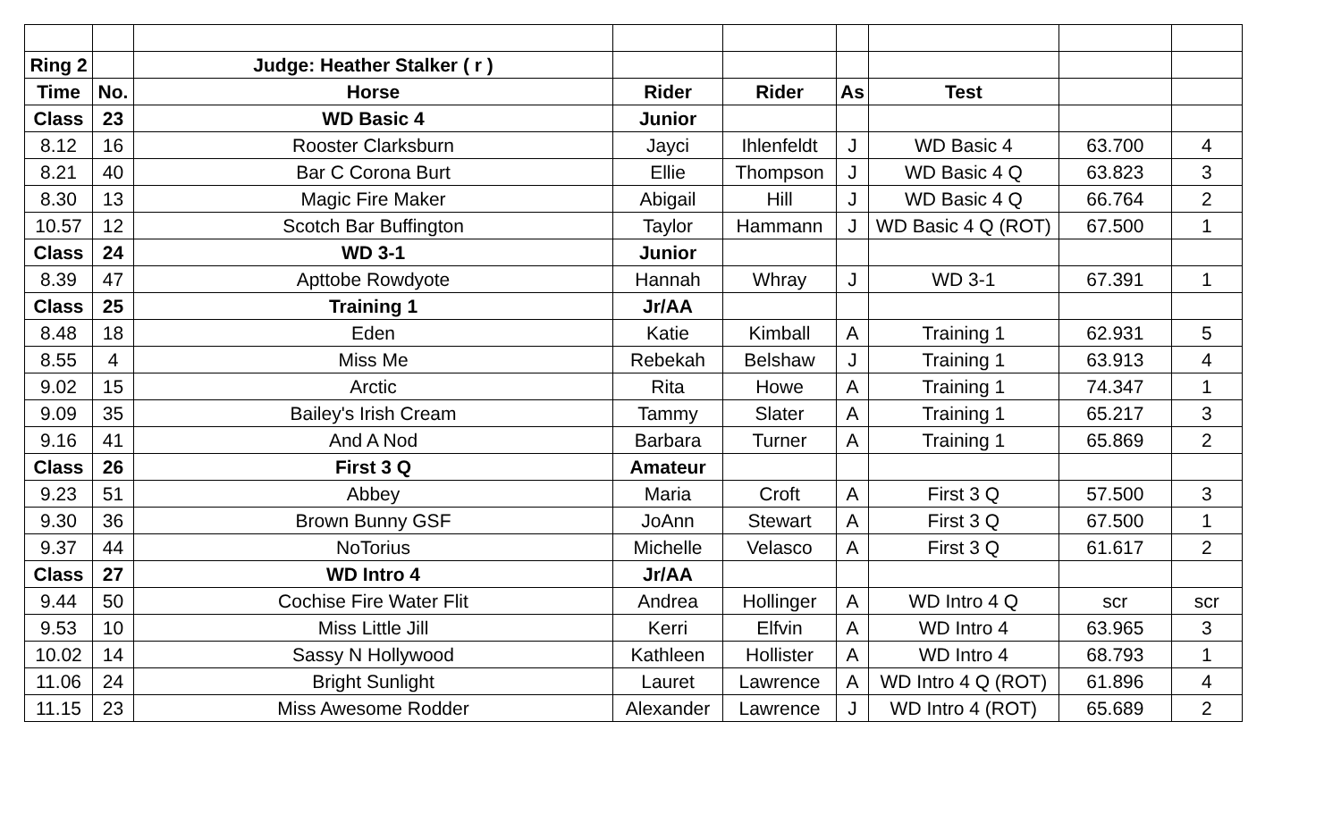| Ring 2 | | Judge: Heather Stalker ( r ) | | | | | | |
| Time | No. | Horse | Rider | Rider | As | Test | | |
| Class | 23 | WD Basic 4 | Junior | | | | | |
| 8.12 | 16 | Rooster Clarksburn | Jayci | Ihlenfeldt | J | WD Basic 4 | 63.700 | 4 |
| 8.21 | 40 | Bar C Corona Burt | Ellie | Thompson | J | WD Basic 4 Q | 63.823 | 3 |
| 8.30 | 13 | Magic Fire Maker | Abigail | Hill | J | WD Basic 4 Q | 66.764 | 2 |
| 10.57 | 12 | Scotch Bar Buffington | Taylor | Hammann | J | WD Basic 4 Q (ROT) | 67.500 | 1 |
| Class | 24 | WD 3-1 | Junior | | | | | |
| 8.39 | 47 | Apttobe Rowdyote | Hannah | Whray | J | WD 3-1 | 67.391 | 1 |
| Class | 25 | Training 1 | Jr/AA | | | | | |
| 8.48 | 18 | Eden | Katie | Kimball | A | Training 1 | 62.931 | 5 |
| 8.55 | 4 | Miss Me | Rebekah | Belshaw | J | Training 1 | 63.913 | 4 |
| 9.02 | 15 | Arctic | Rita | Howe | A | Training 1 | 74.347 | 1 |
| 9.09 | 35 | Bailey's Irish Cream | Tammy | Slater | A | Training 1 | 65.217 | 3 |
| 9.16 | 41 | And A Nod | Barbara | Turner | A | Training 1 | 65.869 | 2 |
| Class | 26 | First 3 Q | Amateur | | | | | |
| 9.23 | 51 | Abbey | Maria | Croft | A | First 3 Q | 57.500 | 3 |
| 9.30 | 36 | Brown Bunny GSF | JoAnn | Stewart | A | First 3 Q | 67.500 | 1 |
| 9.37 | 44 | NoTorius | Michelle | Velasco | A | First 3 Q | 61.617 | 2 |
| Class | 27 | WD Intro 4 | Jr/AA | | | | | |
| 9.44 | 50 | Cochise Fire Water Flit | Andrea | Hollinger | A | WD Intro 4 Q | scr | scr |
| 9.53 | 10 | Miss Little Jill | Kerri | Elfvin | A | WD Intro 4 | 63.965 | 3 |
| 10.02 | 14 | Sassy N Hollywood | Kathleen | Hollister | A | WD Intro 4 | 68.793 | 1 |
| 11.06 | 24 | Bright Sunlight | Lauret | Lawrence | A | WD Intro 4 Q (ROT) | 61.896 | 4 |
| 11.15 | 23 | Miss Awesome Rodder | Alexander | Lawrence | J | WD Intro 4 (ROT) | 65.689 | 2 |